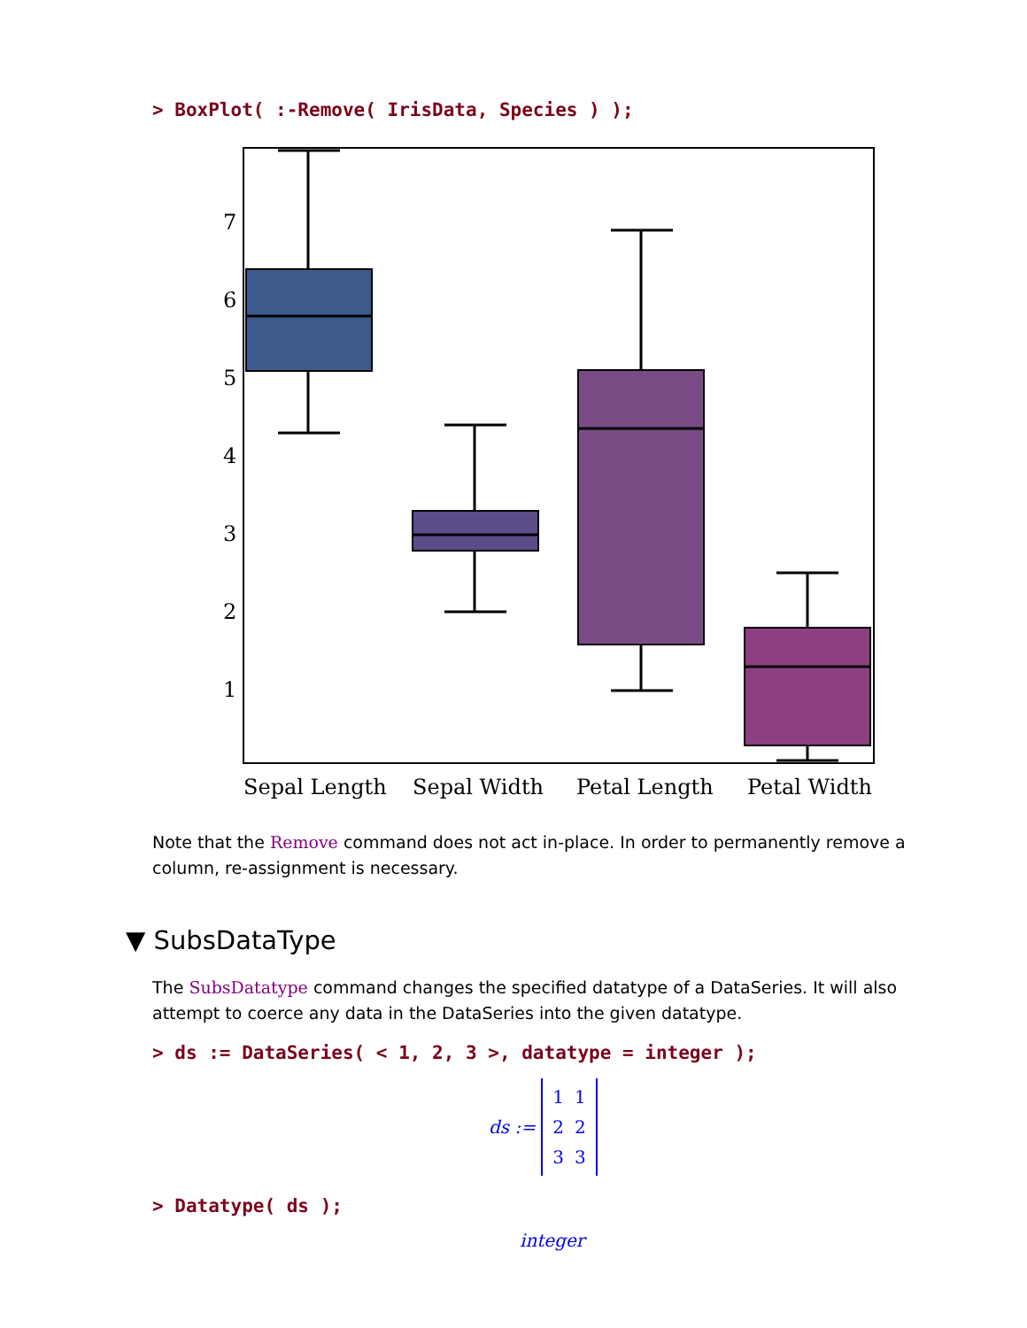> BoxPlot( :-Remove( IrisData, Species ) );
7
6
5
4
3
2
1
Sepal Length
Sepal Width
Petal Length
Petal Width
Note that the Remove command does not act in-place. In order to permanently remove a column, re-assignment is necessary.
▼ SubsDataType
The SubsDatatype command changes the specified datatype of a DataSeries. It will also attempt to coerce any data in the DataSeries into the given datatype.
> ds := DataSeries( < 1, 2, 3 >, datatype = integer );
ds :=
| 1 | 1 |
| 2 | 2 |
| 3 | 3 |
> Datatype( ds );
integer